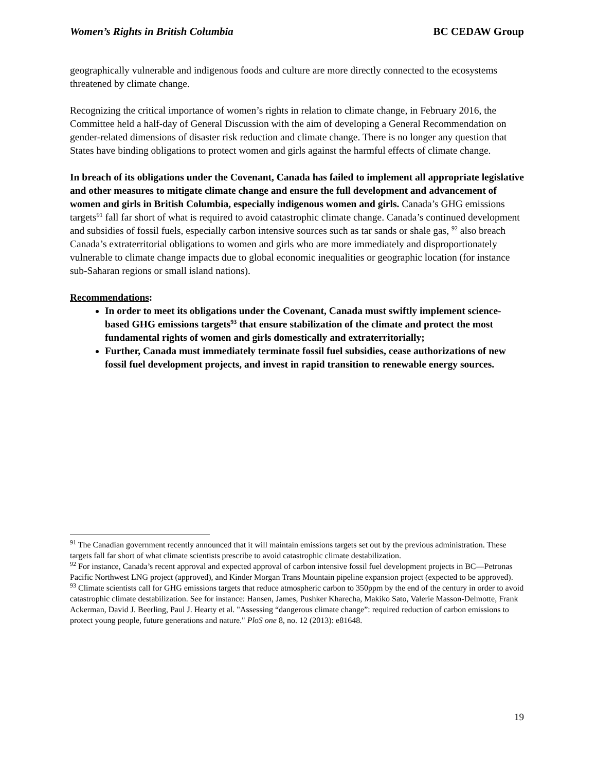Women’s Rights in British Columbia BC CEDAW Group
geographically vulnerable and indigenous foods and culture are more directly connected to the ecosystems threatened by climate change.
Recognizing the critical importance of women’s rights in relation to climate change, in February 2016, the Committee held a half-day of General Discussion with the aim of developing a General Recommendation on gender-related dimensions of disaster risk reduction and climate change. There is no longer any question that States have binding obligations to protect women and girls against the harmful effects of climate change.
In breach of its obligations under the Covenant, Canada has failed to implement all appropriate legislative and other measures to mitigate climate change and ensure the full development and advancement of women and girls in British Columbia, especially indigenous women and girls. Canada’s GHG emissions targets<sup>91</sup> fall far short of what is required to avoid catastrophic climate change. Canada’s continued development and subsidies of fossil fuels, especially carbon intensive sources such as tar sands or shale gas, <sup>92</sup> also breach Canada’s extraterritorial obligations to women and girls who are more immediately and disproportionately vulnerable to climate change impacts due to global economic inequalities or geographic location (for instance sub-Saharan regions or small island nations).
Recommendations:
In order to meet its obligations under the Covenant, Canada must swiftly implement science-based GHG emissions targets<sup>93</sup> that ensure stabilization of the climate and protect the most fundamental rights of women and girls domestically and extraterritorially;
Further, Canada must immediately terminate fossil fuel subsidies, cease authorizations of new fossil fuel development projects, and invest in rapid transition to renewable energy sources.
<sup>91</sup> The Canadian government recently announced that it will maintain emissions targets set out by the previous administration. These targets fall far short of what climate scientists prescribe to avoid catastrophic climate destabilization.
<sup>92</sup> For instance, Canada’s recent approval and expected approval of carbon intensive fossil fuel development projects in BC—Petronas Pacific Northwest LNG project (approved), and Kinder Morgan Trans Mountain pipeline expansion project (expected to be approved).
<sup>93</sup> Climate scientists call for GHG emissions targets that reduce atmospheric carbon to 350ppm by the end of the century in order to avoid catastrophic climate destabilization. See for instance: Hansen, James, Pushker Kharecha, Makiko Sato, Valerie Masson-Delmotte, Frank Ackerman, David J. Beerling, Paul J. Hearty et al. "Assessing “dangerous climate change”: required reduction of carbon emissions to protect young people, future generations and nature." PloS one 8, no. 12 (2013): e81648.
19